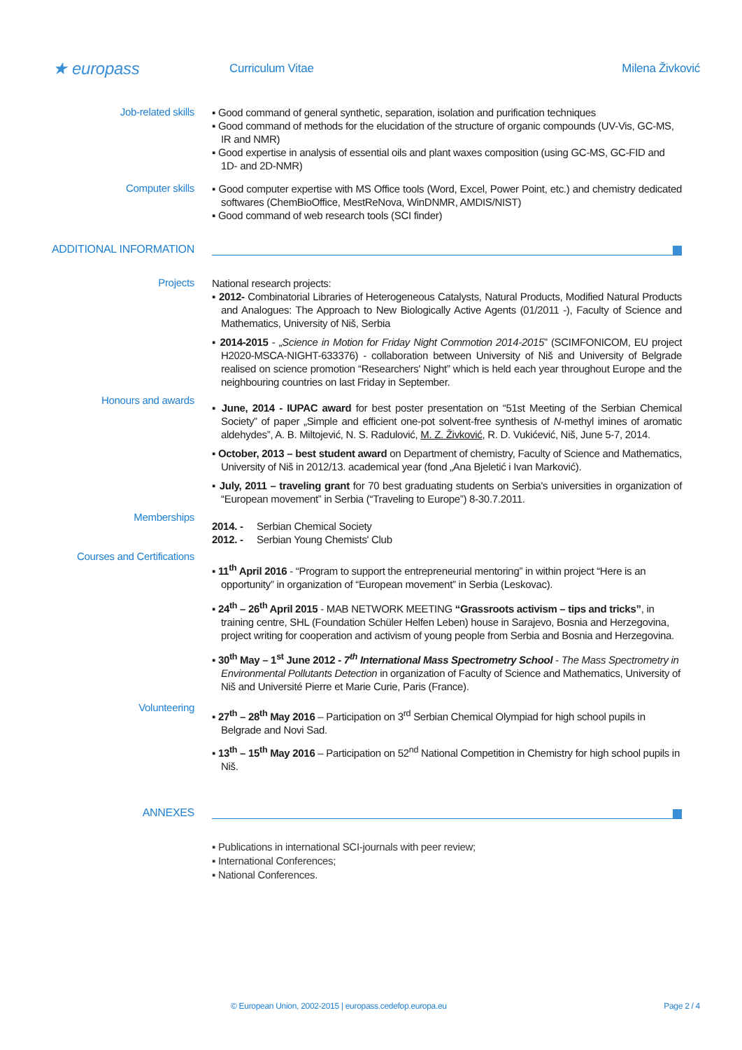★ europass
Curriculum Vitae Milena Živković
Job-related skills
▪ Good command of general synthetic, separation, isolation and purification techniques
▪ Good command of methods for the elucidation of the structure of organic compounds (UV-Vis, GC-MS, IR and NMR)
▪ Good expertise in analysis of essential oils and plant waxes composition (using GC-MS, GC-FID and 1D- and 2D-NMR)
Computer skills
▪ Good computer expertise with MS Office tools (Word, Excel, Power Point, etc.) and chemistry dedicated softwares (ChemBioOffice, MestReNova, WinDNMR, AMDIS/NIST)
▪ Good command of web research tools (SCI finder)
ADDITIONAL INFORMATION
Projects
National research projects:
▪ 2012- Combinatorial Libraries of Heterogeneous Catalysts, Natural Products, Modified Natural Products and Analogues: The Approach to New Biologically Active Agents (01/2011 -), Faculty of Science and Mathematics, University of Niš, Serbia
▪ 2014-2015 - „Science in Motion for Friday Night Commotion 2014-2015” (SCIMFONICOM, EU project H2020-MSCA-NIGHT-633376) - collaboration between University of Niš and University of Belgrade realised on science promotion “Researchers' Night” which is held each year throughout Europe and the neighbouring countries on last Friday in September.
Honours and awards
▪ June, 2014 - IUPAC award for best poster presentation on “51st Meeting of the Serbian Chemical Society” of paper „Simple and efficient one-pot solvent-free synthesis of N-methyl imines of aromatic aldehydes”, A. B. Miltojević, N. S. Radulović, M. Z. Živković, R. D. Vukićević, Niš, June 5-7, 2014.
▪ October, 2013 – best student award on Department of chemistry, Faculty of Science and Mathematics, University of Niš in 2012/13. academical year (fond „Ana Bjeletić i Ivan Marković).
▪ July, 2011 – traveling grant for 70 best graduating students on Serbia's universities in organization of “European movement” in Serbia (“Traveling to Europe”) 8-30.7.2011.
Memberships
2014. - Serbian Chemical Society
2012. - Serbian Young Chemists' Club
Courses and Certifications
▪ 11<sup>th</sup> April 2016 - “Program to support the entrepreneurial mentoring” in within project “Here is an opportunity” in organization of “European movement” in Serbia (Leskovac).
▪ 24<sup>th</sup> – 26<sup>th</sup> April 2015 - MAB NETWORK MEETING “Grassroots activism – tips and tricks”, in training centre, SHL (Foundation Schüler Helfen Leben) house in Sarajevo, Bosnia and Herzegovina, project writing for cooperation and activism of young people from Serbia and Bosnia and Herzegovina.
▪ 30<sup>th</sup> May – 1<sup>st</sup> June 2012 - 7<sup>th</sup> International Mass Spectrometry School - The Mass Spectrometry in Environmental Pollutants Detection in organization of Faculty of Science and Mathematics, University of Niš and Université Pierre et Marie Curie, Paris (France).
Volunteering
▪ 27<sup>th</sup> – 28<sup>th</sup> May 2016 – Participation on 3<sup>rd</sup> Serbian Chemical Olympiad for high school pupils in Belgrade and Novi Sad.
▪ 13<sup>th</sup> – 15<sup>th</sup> May 2016 – Participation on 52<sup>nd</sup> National Competition in Chemistry for high school pupils in Niš.
ANNEXES
▪ Publications in international SCI-journals with peer review;
▪ International Conferences;
▪ National Conferences.
© European Union, 2002-2015 | europass.cedefop.europa.eu Page 2 / 4